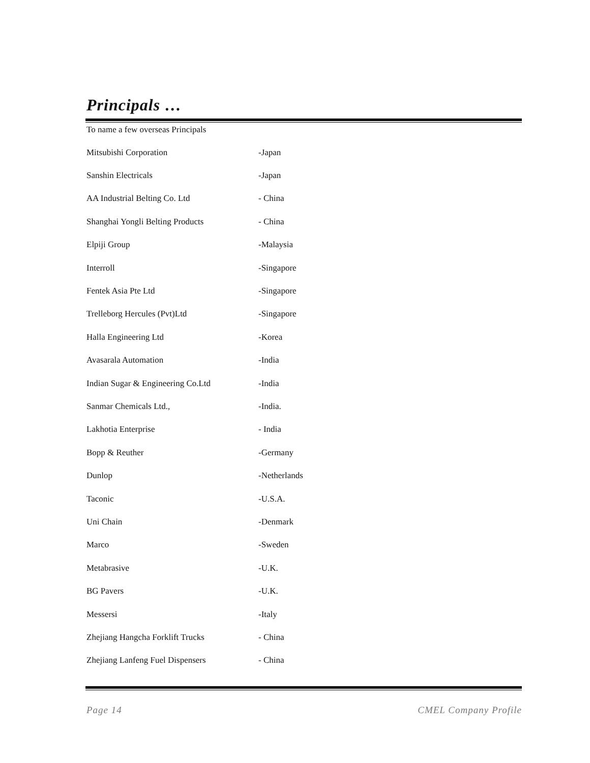Principals …
To name a few overseas Principals
| Mitsubishi Corporation | -Japan |
| Sanshin Electricals | -Japan |
| AA Industrial Belting Co. Ltd | - China |
| Shanghai Yongli Belting Products | - China |
| Elpiji Group | -Malaysia |
| Interroll | -Singapore |
| Fentek Asia Pte Ltd | -Singapore |
| Trelleborg Hercules (Pvt)Ltd | -Singapore |
| Halla Engineering Ltd | -Korea |
| Avasarala Automation | -India |
| Indian Sugar & Engineering Co.Ltd | -India |
| Sanmar Chemicals Ltd., | -India. |
| Lakhotia Enterprise | - India |
| Bopp & Reuther | -Germany |
| Dunlop | -Netherlands |
| Taconic | -U.S.A. |
| Uni Chain | -Denmark |
| Marco | -Sweden |
| Metabrasive | -U.K. |
| BG Pavers | -U.K. |
| Messersi | -Italy |
| Zhejiang Hangcha Forklift Trucks | - China |
| Zhejiang Lanfeng Fuel Dispensers | - China |
Page 14 CMEL Company Profile